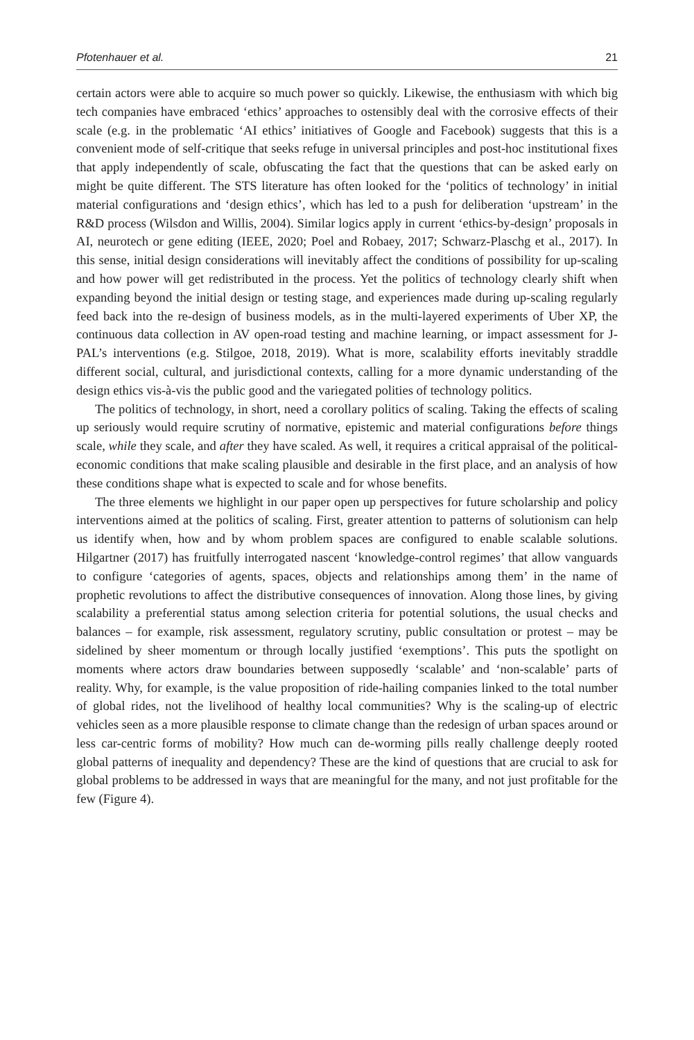Pfotenhauer et al. 21
certain actors were able to acquire so much power so quickly. Likewise, the enthusiasm with which big tech companies have embraced ‘ethics’ approaches to ostensibly deal with the corrosive effects of their scale (e.g. in the problematic ‘AI ethics’ initiatives of Google and Facebook) suggests that this is a convenient mode of self-critique that seeks refuge in universal principles and post-hoc institutional fixes that apply independently of scale, obfuscating the fact that the questions that can be asked early on might be quite different. The STS literature has often looked for the ‘politics of technology’ in initial material configurations and ‘design ethics’, which has led to a push for deliberation ‘upstream’ in the R&D process (Wilsdon and Willis, 2004). Similar logics apply in current ‘ethics-by-design’ proposals in AI, neurotech or gene editing (IEEE, 2020; Poel and Robaey, 2017; Schwarz-Plaschg et al., 2017). In this sense, initial design considerations will inevitably affect the conditions of possibility for up-scaling and how power will get redistributed in the process. Yet the politics of technology clearly shift when expanding beyond the initial design or testing stage, and experiences made during up-scaling regularly feed back into the re-design of business models, as in the multi-layered experiments of Uber XP, the continuous data collection in AV open-road testing and machine learning, or impact assessment for J-PAL’s interventions (e.g. Stilgoe, 2018, 2019). What is more, scalability efforts inevitably straddle different social, cultural, and jurisdictional contexts, calling for a more dynamic understanding of the design ethics vis-à-vis the public good and the variegated polities of technology politics.
The politics of technology, in short, need a corollary politics of scaling. Taking the effects of scaling up seriously would require scrutiny of normative, epistemic and material configurations before things scale, while they scale, and after they have scaled. As well, it requires a critical appraisal of the political-economic conditions that make scaling plausible and desirable in the first place, and an analysis of how these conditions shape what is expected to scale and for whose benefits.
The three elements we highlight in our paper open up perspectives for future scholarship and policy interventions aimed at the politics of scaling. First, greater attention to patterns of solutionism can help us identify when, how and by whom problem spaces are configured to enable scalable solutions. Hilgartner (2017) has fruitfully interrogated nascent ‘knowledge-control regimes’ that allow vanguards to configure ‘categories of agents, spaces, objects and relationships among them’ in the name of prophetic revolutions to affect the distributive consequences of innovation. Along those lines, by giving scalability a preferential status among selection criteria for potential solutions, the usual checks and balances – for example, risk assessment, regulatory scrutiny, public consultation or protest – may be sidelined by sheer momentum or through locally justified ‘exemptions’. This puts the spotlight on moments where actors draw boundaries between supposedly ‘scalable’ and ‘non-scalable’ parts of reality. Why, for example, is the value proposition of ride-hailing companies linked to the total number of global rides, not the livelihood of healthy local communities? Why is the scaling-up of electric vehicles seen as a more plausible response to climate change than the redesign of urban spaces around or less car-centric forms of mobility? How much can de-worming pills really challenge deeply rooted global patterns of inequality and dependency? These are the kind of questions that are crucial to ask for global problems to be addressed in ways that are meaningful for the many, and not just profitable for the few (Figure 4).